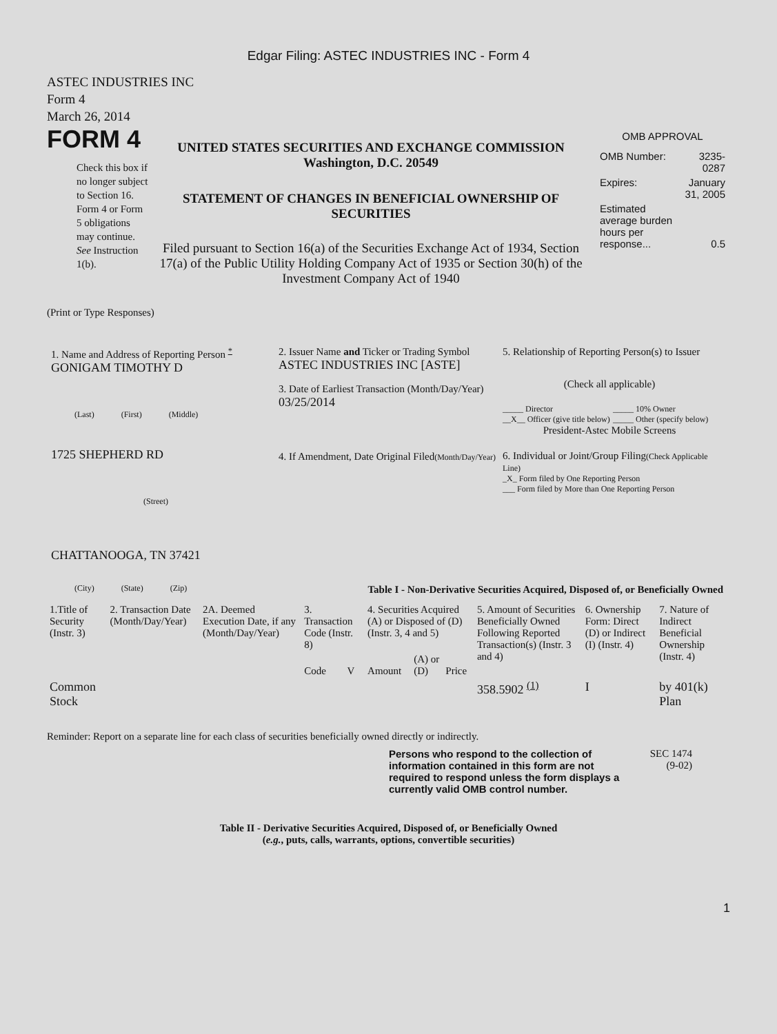Edgar Filing: ASTEC INDUSTRIES INC - Form 4
ASTEC INDUSTRIES INC
Form 4
March 26, 2014
FORM 4
Check this box if no longer subject to Section 16. Form 4 or Form 5 obligations may continue. See Instruction 1(b).
UNITED STATES SECURITIES AND EXCHANGE COMMISSION
Washington, D.C. 20549
STATEMENT OF CHANGES IN BENEFICIAL OWNERSHIP OF SECURITIES
Filed pursuant to Section 16(a) of the Securities Exchange Act of 1934, Section 17(a) of the Public Utility Holding Company Act of 1935 or Section 30(h) of the Investment Company Act of 1940
OMB APPROVAL
| OMB Number: | 3235-0287 |
| Expires: | January 31, 2005 |
| Estimated average burden hours per response... | 0.5 |
(Print or Type Responses)
1. Name and Address of Reporting Person <sup>*</sup>
GONIGAM TIMOTHY D
(Last) (First) (Middle)
1725 SHEPHERD RD
(Street)
CHATTANOOGA, TN 37421
(City) (State) (Zip)
2. Issuer Name and Ticker or Trading Symbol
ASTEC INDUSTRIES INC [ASTE]
3. Date of Earliest Transaction (Month/Day/Year)
03/25/2014
4. If Amendment, Date Original Filed(Month/Day/Year)
5. Relationship of Reporting Person(s) to Issuer
(Check all applicable)
_____ Director
__X__ Officer (give title below)
_____ 10% Owner
_____ Other (specify below)
President-Astec Mobile Screens
6. Individual or Joint/Group Filing(Check Applicable Line)
_X_ Form filed by One Reporting Person
___ Form filed by More than One Reporting Person
Table I - Non-Derivative Securities Acquired, Disposed of, or Beneficially Owned
| 1.Title of Security (Instr. 3) | 2. Transaction Date (Month/Day/Year) | 2A. Deemed Execution Date, if any (Month/Day/Year) | 3. Transaction Code (Instr. 8) | | 4. Securities Acquired (A) or Disposed of (D) (Instr. 3, 4 and 5) | | | 5. Amount of Securities Beneficially Owned Following Reported Transaction(s) (Instr. 3 and 4) | 6. Ownership Form: Direct (D) or Indirect (I) (Instr. 4) | 7. Nature of Indirect Beneficial Ownership (Instr. 4) |
| --- | --- | --- | --- | --- | --- | --- | --- | --- | --- | --- |
| | | | Code | V | Amount | (A) or (D) | Price | | | |
| Common Stock | | | | | | | | 358.5902 <sup>(1)</sup> | I | by 401(k) Plan |
Reminder: Report on a separate line for each class of securities beneficially owned directly or indirectly.
Persons who respond to the collection of information contained in this form are not required to respond unless the form displays a currently valid OMB control number.
SEC 1474
(9-02)
Table II - Derivative Securities Acquired, Disposed of, or Beneficially Owned
(e.g., puts, calls, warrants, options, convertible securities)
1